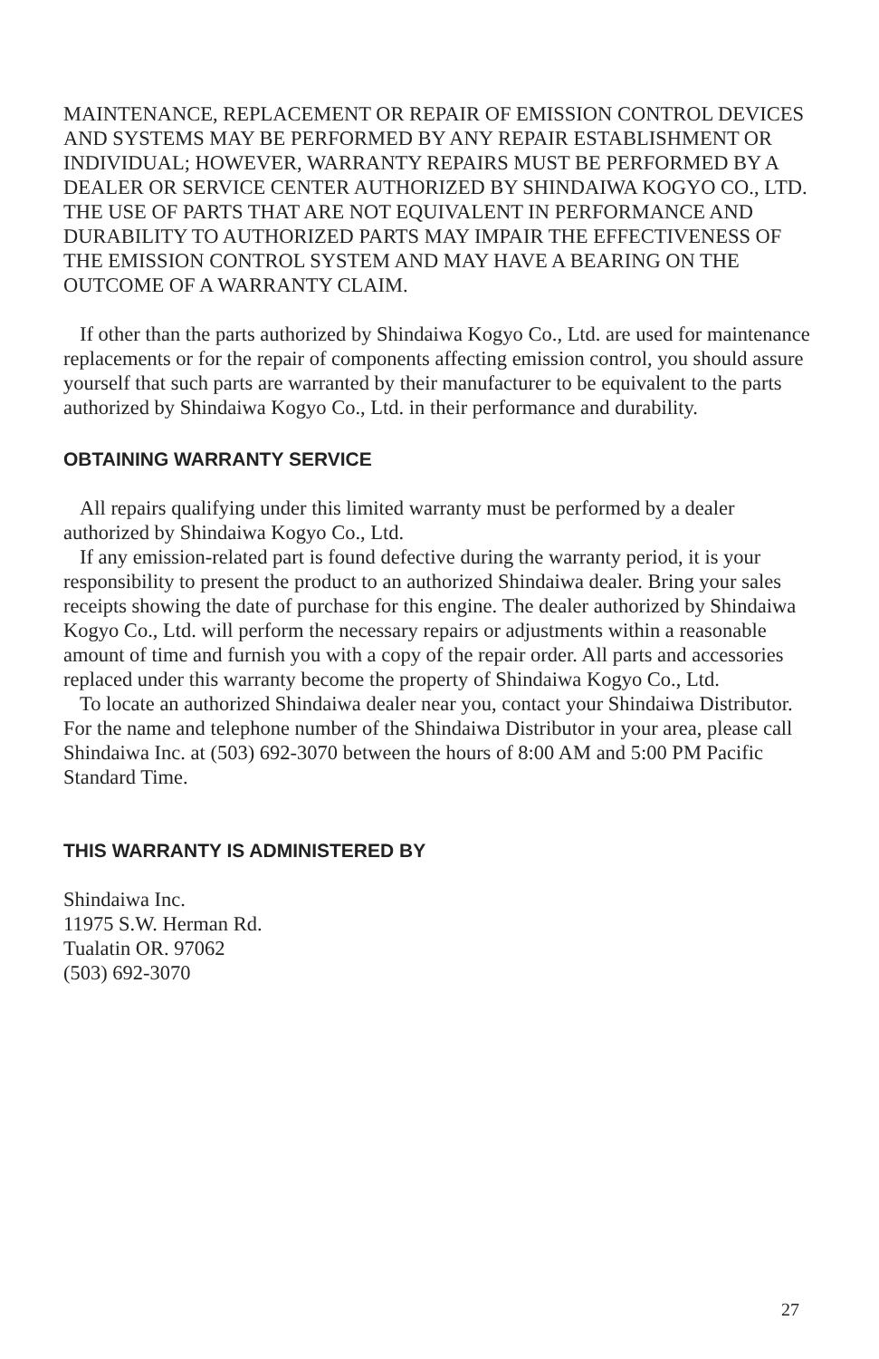MAINTENANCE, REPLACEMENT OR REPAIR OF EMISSION CONTROL DEVICES AND SYSTEMS MAY BE PERFORMED BY ANY REPAIR ESTABLISHMENT OR INDIVIDUAL; HOWEVER, WARRANTY REPAIRS MUST BE PERFORMED BY A DEALER OR SERVICE CENTER AUTHORIZED BY SHINDAIWA KOGYO CO., LTD. THE USE OF PARTS THAT ARE NOT EQUIVALENT IN PERFORMANCE AND DURABILITY TO AUTHORIZED PARTS MAY IMPAIR THE EFFECTIVENESS OF THE EMISSION CONTROL SYSTEM AND MAY HAVE A BEARING ON THE OUTCOME OF A WARRANTY CLAIM.
If other than the parts authorized by Shindaiwa Kogyo Co., Ltd. are used for maintenance replacements or for the repair of components affecting emission control, you should assure yourself that such parts are warranted by their manufacturer to be equivalent to the parts authorized by Shindaiwa Kogyo Co., Ltd. in their performance and durability.
OBTAINING WARRANTY SERVICE
All repairs qualifying under this limited warranty must be performed by a dealer authorized by Shindaiwa Kogyo Co., Ltd.
If any emission-related part is found defective during the warranty period, it is your responsibility to present the product to an authorized Shindaiwa dealer. Bring your sales receipts showing the date of purchase for this engine. The dealer authorized by Shindaiwa Kogyo Co., Ltd. will perform the necessary repairs or adjustments within a reasonable amount of time and furnish you with a copy of the repair order. All parts and accessories replaced under this warranty become the property of Shindaiwa Kogyo Co., Ltd.
To locate an authorized Shindaiwa dealer near you, contact your Shindaiwa Distributor. For the name and telephone number of the Shindaiwa Distributor in your area, please call Shindaiwa Inc. at (503) 692-3070 between the hours of 8:00 AM and 5:00 PM Pacific Standard Time.
THIS WARRANTY IS ADMINISTERED BY
Shindaiwa Inc.
11975 S.W. Herman Rd.
Tualatin OR. 97062
(503) 692-3070
27